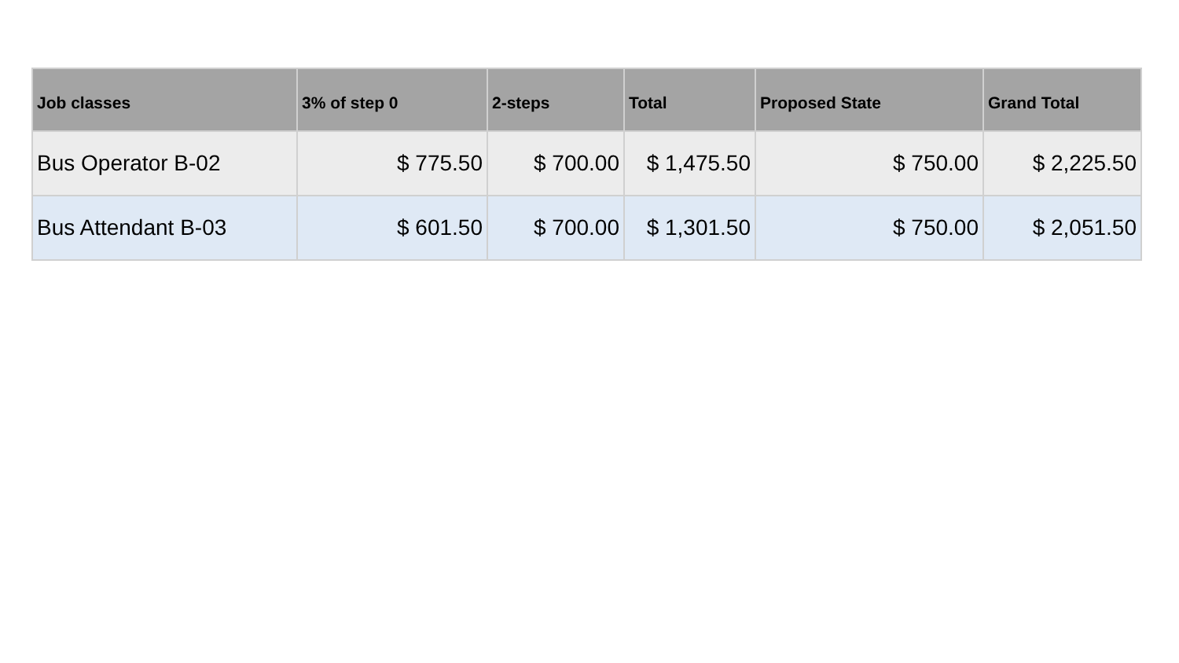| Job classes | 3% of step 0 | 2-steps | Total | Proposed State | Grand Total |
| --- | --- | --- | --- | --- | --- |
| Bus Operator B-02 | $ 775.50 | $ 700.00 | $ 1,475.50 | $ 750.00 | $ 2,225.50 |
| Bus Attendant B-03 | $ 601.50 | $ 700.00 | $ 1,301.50 | $ 750.00 | $ 2,051.50 |